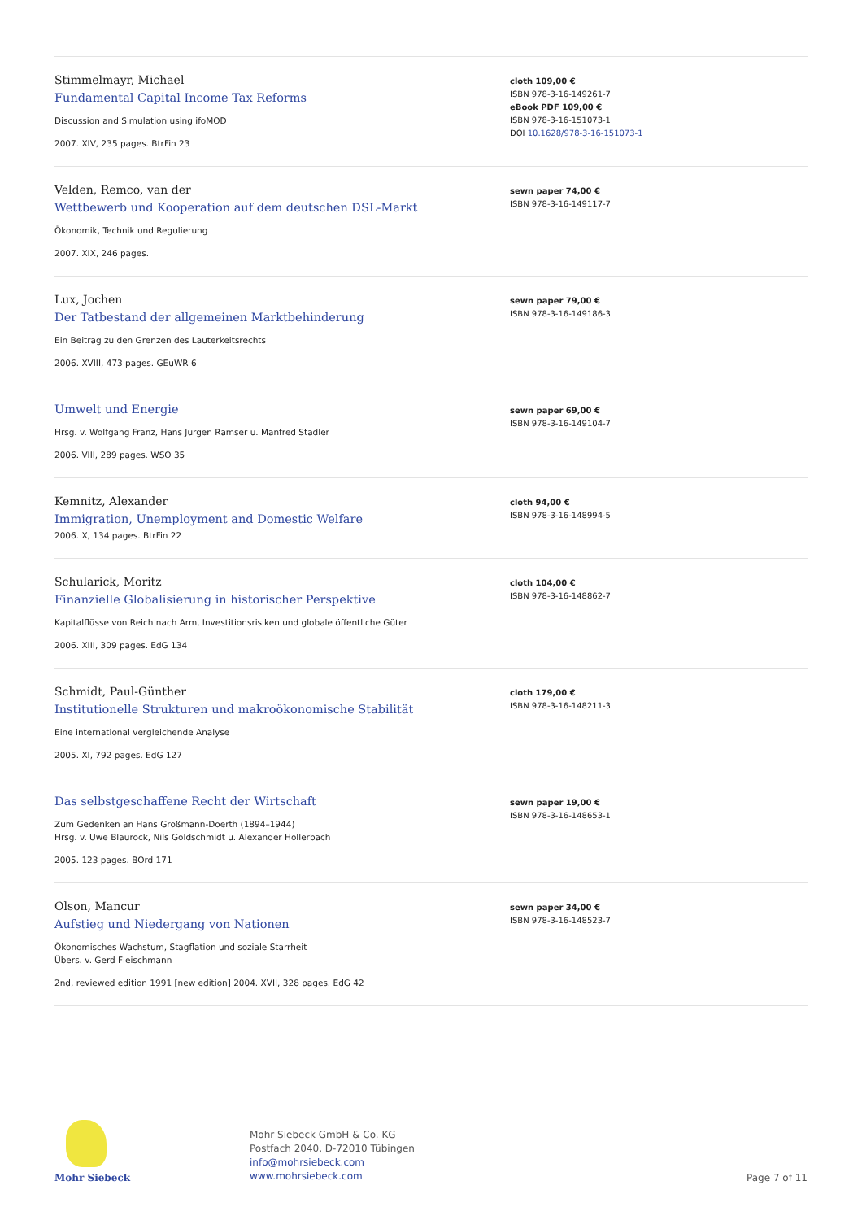Stimmelmayr, Michael
Fundamental Capital Income Tax Reforms
Discussion and Simulation using ifoMOD
2007. XIV, 235 pages. BtrFin 23
cloth 109,00 €
ISBN 978-3-16-149261-7
eBook PDF 109,00 €
ISBN 978-3-16-151073-1
DOI 10.1628/978-3-16-151073-1
Velden, Remco, van der
Wettbewerb und Kooperation auf dem deutschen DSL-Markt
Ökonomik, Technik und Regulierung
2007. XIX, 246 pages.
sewn paper 74,00 €
ISBN 978-3-16-149117-7
Lux, Jochen
Der Tatbestand der allgemeinen Marktbehinderung
Ein Beitrag zu den Grenzen des Lauterkeitsrechts
2006. XVIII, 473 pages. GEuWR 6
sewn paper 79,00 €
ISBN 978-3-16-149186-3
Umwelt und Energie
Hrsg. v. Wolfgang Franz, Hans Jürgen Ramser u. Manfred Stadler
2006. VIII, 289 pages. WSO 35
sewn paper 69,00 €
ISBN 978-3-16-149104-7
Kemnitz, Alexander
Immigration, Unemployment and Domestic Welfare
2006. X, 134 pages. BtrFin 22
cloth 94,00 €
ISBN 978-3-16-148994-5
Schularick, Moritz
Finanzielle Globalisierung in historischer Perspektive
Kapitalflüsse von Reich nach Arm, Investitionsrisiken und globale öffentliche Güter
2006. XIII, 309 pages. EdG 134
cloth 104,00 €
ISBN 978-3-16-148862-7
Schmidt, Paul-Günther
Institutionelle Strukturen und makroökonomische Stabilität
Eine international vergleichende Analyse
2005. XI, 792 pages. EdG 127
cloth 179,00 €
ISBN 978-3-16-148211-3
Das selbstgeschaffene Recht der Wirtschaft
Zum Gedenken an Hans Großmann-Doerth (1894–1944)
Hrsg. v. Uwe Blaurock, Nils Goldschmidt u. Alexander Hollerbach
2005. 123 pages. BOrd 171
sewn paper 19,00 €
ISBN 978-3-16-148653-1
Olson, Mancur
Aufstieg und Niedergang von Nationen
Ökonomisches Wachstum, Stagflation und soziale Starrheit
Übers. v. Gerd Fleischmann
2nd, reviewed edition 1991 [new edition] 2004. XVII, 328 pages. EdG 42
sewn paper 34,00 €
ISBN 978-3-16-148523-7
Mohr Siebeck
Mohr Siebeck GmbH & Co. KG
Postfach 2040, D-72010 Tübingen
info@mohrsiebeck.com
www.mohrsiebeck.com
Page 7 of 11